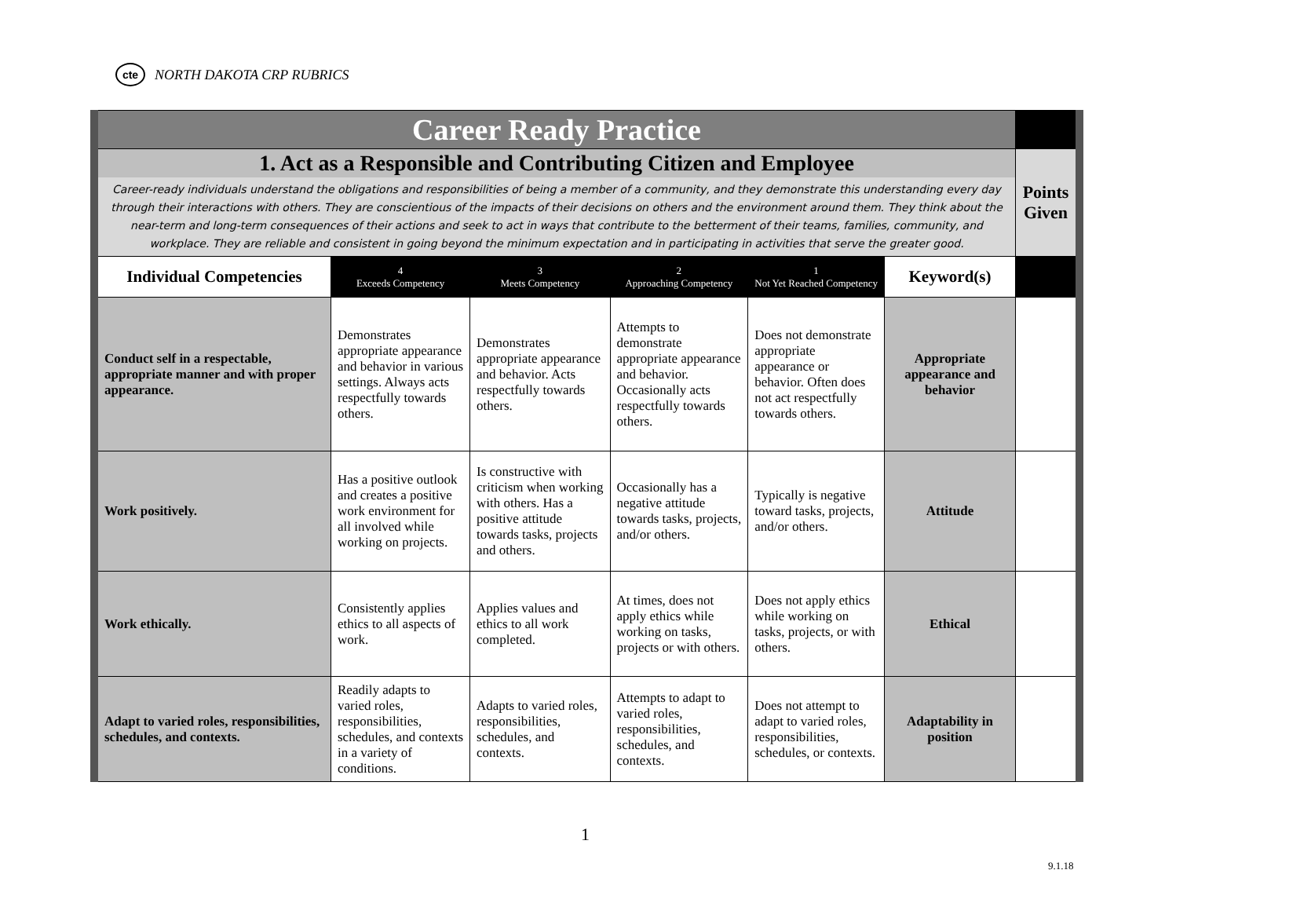cte
NORTH DAKOTA CRP RUBRICS
| Career Ready Practice | | | | | | |
| 1. Act as a Responsible and Contributing Citizen and Employee | | | | | | Points Given |
| Career-ready individuals understand the obligations and responsibilities of being a member of a community, and they demonstrate this understanding every day through their interactions with others. They are conscientious of the impacts of their decisions on others and the environment around them. They think about the near-term and long-term consequences of their actions and seek to act in ways that contribute to the betterment of their teams, families, community, and workplace. They are reliable and consistent in going beyond the minimum expectation and in participating in activities that serve the greater good. | | | | | | |
| Individual Competencies | 4 Exceeds Competency | 3 Meets Competency | 2 Approaching Competency | 1 Not Yet Reached Competency | Keyword(s) | |
| Conduct self in a respectable, appropriate manner and with proper appearance. | Demonstrates appropriate appearance and behavior in various settings. Always acts respectfully towards others. | Demonstrates appropriate appearance and behavior. Acts respectfully towards others. | Attempts to demonstrate appropriate appearance and behavior. Occasionally acts respectfully towards others. | Does not demonstrate appropriate appearance or behavior. Often does not act respectfully towards others. | Appropriate appearance and behavior | |
| Work positively. | Has a positive outlook and creates a positive work environment for all involved while working on projects. | Is constructive with criticism when working with others. Has a positive attitude towards tasks, projects and others. | Occasionally has a negative attitude towards tasks, projects, and/or others. | Typically is negative toward tasks, projects, and/or others. | Attitude | |
| Work ethically. | Consistently applies ethics to all aspects of work. | Applies values and ethics to all work completed. | At times, does not apply ethics while working on tasks, projects or with others. | Does not apply ethics while working on tasks, projects, or with others. | Ethical | |
| Adapt to varied roles, responsibilities, schedules, and contexts. | Readily adapts to varied roles, responsibilities, schedules, and contexts in a variety of conditions. | Adapts to varied roles, responsibilities, schedules, and contexts. | Attempts to adapt to varied roles, responsibilities, schedules, and contexts. | Does not attempt to adapt to varied roles, responsibilities, schedules, or contexts. | Adaptability in position | |
1
9.1.18